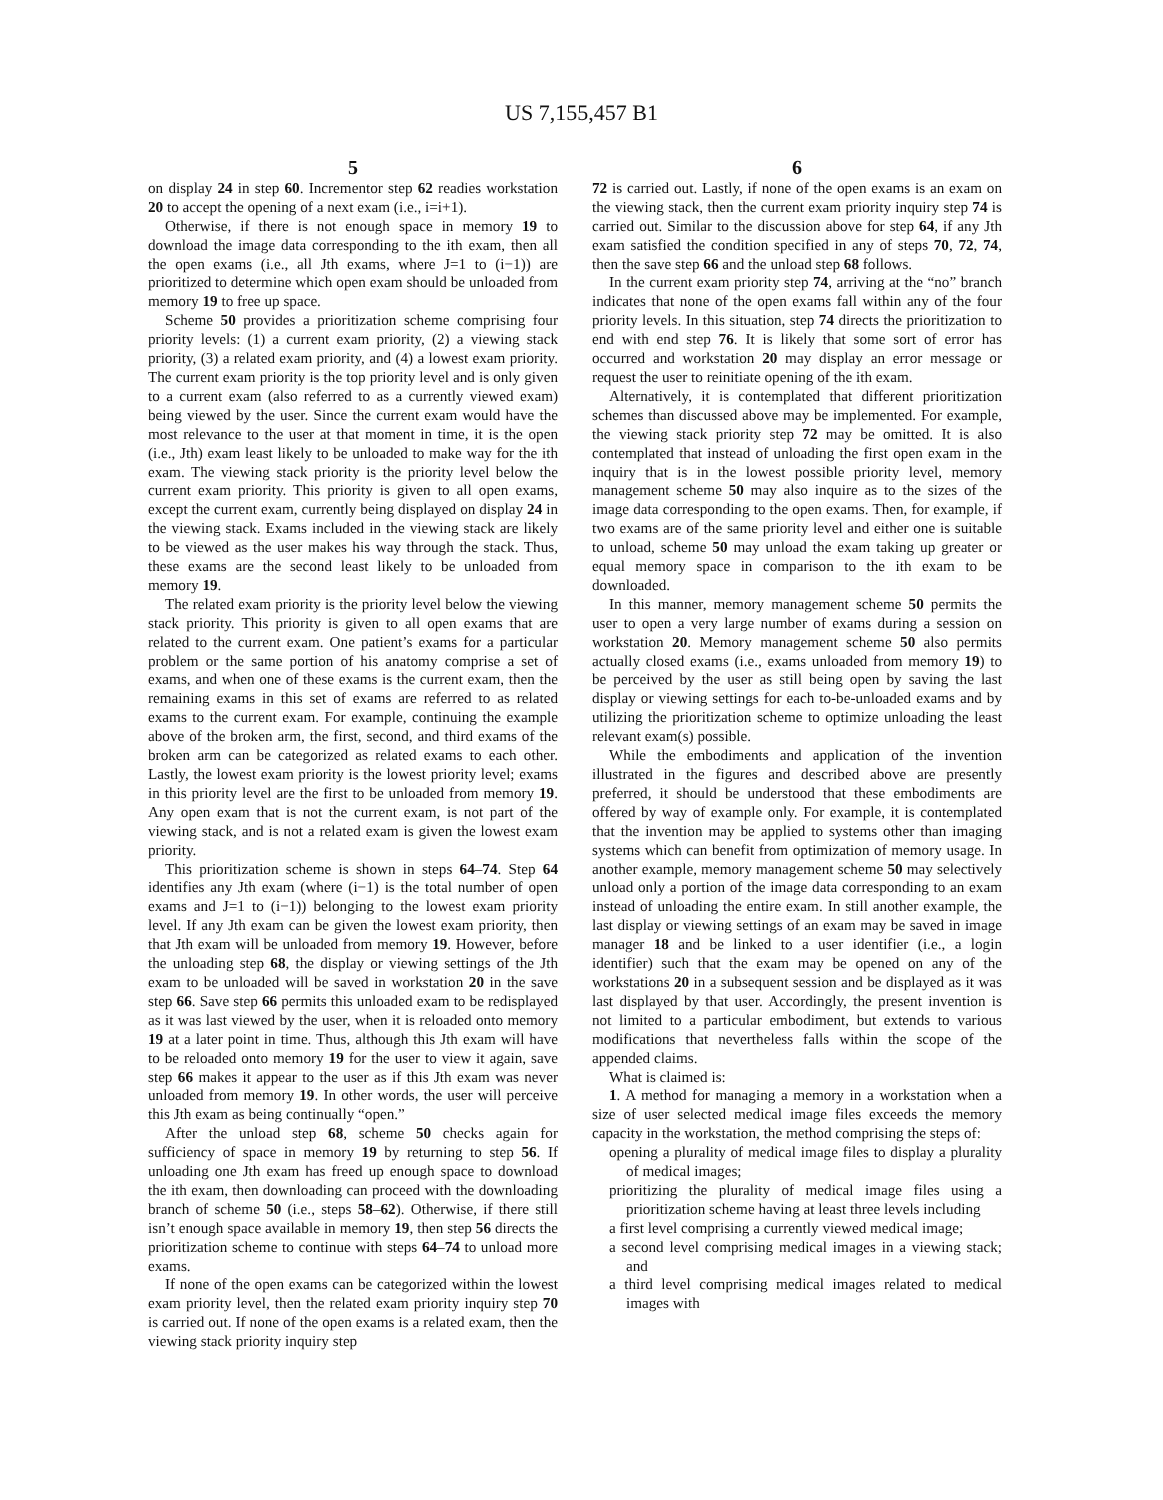US 7,155,457 B1
5
on display 24 in step 60. Incrementor step 62 readies workstation 20 to accept the opening of a next exam (i.e., i=i+1).
Otherwise, if there is not enough space in memory 19 to download the image data corresponding to the ith exam, then all the open exams (i.e., all Jth exams, where J=1 to (i−1)) are prioritized to determine which open exam should be unloaded from memory 19 to free up space.
Scheme 50 provides a prioritization scheme comprising four priority levels: (1) a current exam priority, (2) a viewing stack priority, (3) a related exam priority, and (4) a lowest exam priority. The current exam priority is the top priority level and is only given to a current exam (also referred to as a currently viewed exam) being viewed by the user. Since the current exam would have the most relevance to the user at that moment in time, it is the open (i.e., Jth) exam least likely to be unloaded to make way for the ith exam. The viewing stack priority is the priority level below the current exam priority. This priority is given to all open exams, except the current exam, currently being displayed on display 24 in the viewing stack. Exams included in the viewing stack are likely to be viewed as the user makes his way through the stack. Thus, these exams are the second least likely to be unloaded from memory 19.
The related exam priority is the priority level below the viewing stack priority. This priority is given to all open exams that are related to the current exam. One patient’s exams for a particular problem or the same portion of his anatomy comprise a set of exams, and when one of these exams is the current exam, then the remaining exams in this set of exams are referred to as related exams to the current exam. For example, continuing the example above of the broken arm, the first, second, and third exams of the broken arm can be categorized as related exams to each other. Lastly, the lowest exam priority is the lowest priority level; exams in this priority level are the first to be unloaded from memory 19. Any open exam that is not the current exam, is not part of the viewing stack, and is not a related exam is given the lowest exam priority.
This prioritization scheme is shown in steps 64–74. Step 64 identifies any Jth exam (where (i−1) is the total number of open exams and J=1 to (i−1)) belonging to the lowest exam priority level. If any Jth exam can be given the lowest exam priority, then that Jth exam will be unloaded from memory 19. However, before the unloading step 68, the display or viewing settings of the Jth exam to be unloaded will be saved in workstation 20 in the save step 66. Save step 66 permits this unloaded exam to be redisplayed as it was last viewed by the user, when it is reloaded onto memory 19 at a later point in time. Thus, although this Jth exam will have to be reloaded onto memory 19 for the user to view it again, save step 66 makes it appear to the user as if this Jth exam was never unloaded from memory 19. In other words, the user will perceive this Jth exam as being continually “open.”
After the unload step 68, scheme 50 checks again for sufficiency of space in memory 19 by returning to step 56. If unloading one Jth exam has freed up enough space to download the ith exam, then downloading can proceed with the downloading branch of scheme 50 (i.e., steps 58–62). Otherwise, if there still isn’t enough space available in memory 19, then step 56 directs the prioritization scheme to continue with steps 64–74 to unload more exams.
If none of the open exams can be categorized within the lowest exam priority level, then the related exam priority inquiry step 70 is carried out. If none of the open exams is a related exam, then the viewing stack priority inquiry step
6
72 is carried out. Lastly, if none of the open exams is an exam on the viewing stack, then the current exam priority inquiry step 74 is carried out. Similar to the discussion above for step 64, if any Jth exam satisfied the condition specified in any of steps 70, 72, 74, then the save step 66 and the unload step 68 follows.
In the current exam priority step 74, arriving at the “no” branch indicates that none of the open exams fall within any of the four priority levels. In this situation, step 74 directs the prioritization to end with end step 76. It is likely that some sort of error has occurred and workstation 20 may display an error message or request the user to reinitiate opening of the ith exam.
Alternatively, it is contemplated that different prioritization schemes than discussed above may be implemented. For example, the viewing stack priority step 72 may be omitted. It is also contemplated that instead of unloading the first open exam in the inquiry that is in the lowest possible priority level, memory management scheme 50 may also inquire as to the sizes of the image data corresponding to the open exams. Then, for example, if two exams are of the same priority level and either one is suitable to unload, scheme 50 may unload the exam taking up greater or equal memory space in comparison to the ith exam to be downloaded.
In this manner, memory management scheme 50 permits the user to open a very large number of exams during a session on workstation 20. Memory management scheme 50 also permits actually closed exams (i.e., exams unloaded from memory 19) to be perceived by the user as still being open by saving the last display or viewing settings for each to-be-unloaded exams and by utilizing the prioritization scheme to optimize unloading the least relevant exam(s) possible.
While the embodiments and application of the invention illustrated in the figures and described above are presently preferred, it should be understood that these embodiments are offered by way of example only. For example, it is contemplated that the invention may be applied to systems other than imaging systems which can benefit from optimization of memory usage. In another example, memory management scheme 50 may selectively unload only a portion of the image data corresponding to an exam instead of unloading the entire exam. In still another example, the last display or viewing settings of an exam may be saved in image manager 18 and be linked to a user identifier (i.e., a login identifier) such that the exam may be opened on any of the workstations 20 in a subsequent session and be displayed as it was last displayed by that user. Accordingly, the present invention is not limited to a particular embodiment, but extends to various modifications that nevertheless falls within the scope of the appended claims.
What is claimed is:
1. A method for managing a memory in a workstation when a size of user selected medical image files exceeds the memory capacity in the workstation, the method comprising the steps of:
opening a plurality of medical image files to display a plurality of medical images;
prioritizing the plurality of medical image files using a prioritization scheme having at least three levels including
a first level comprising a currently viewed medical image;
a second level comprising medical images in a viewing stack; and
a third level comprising medical images related to medical images with